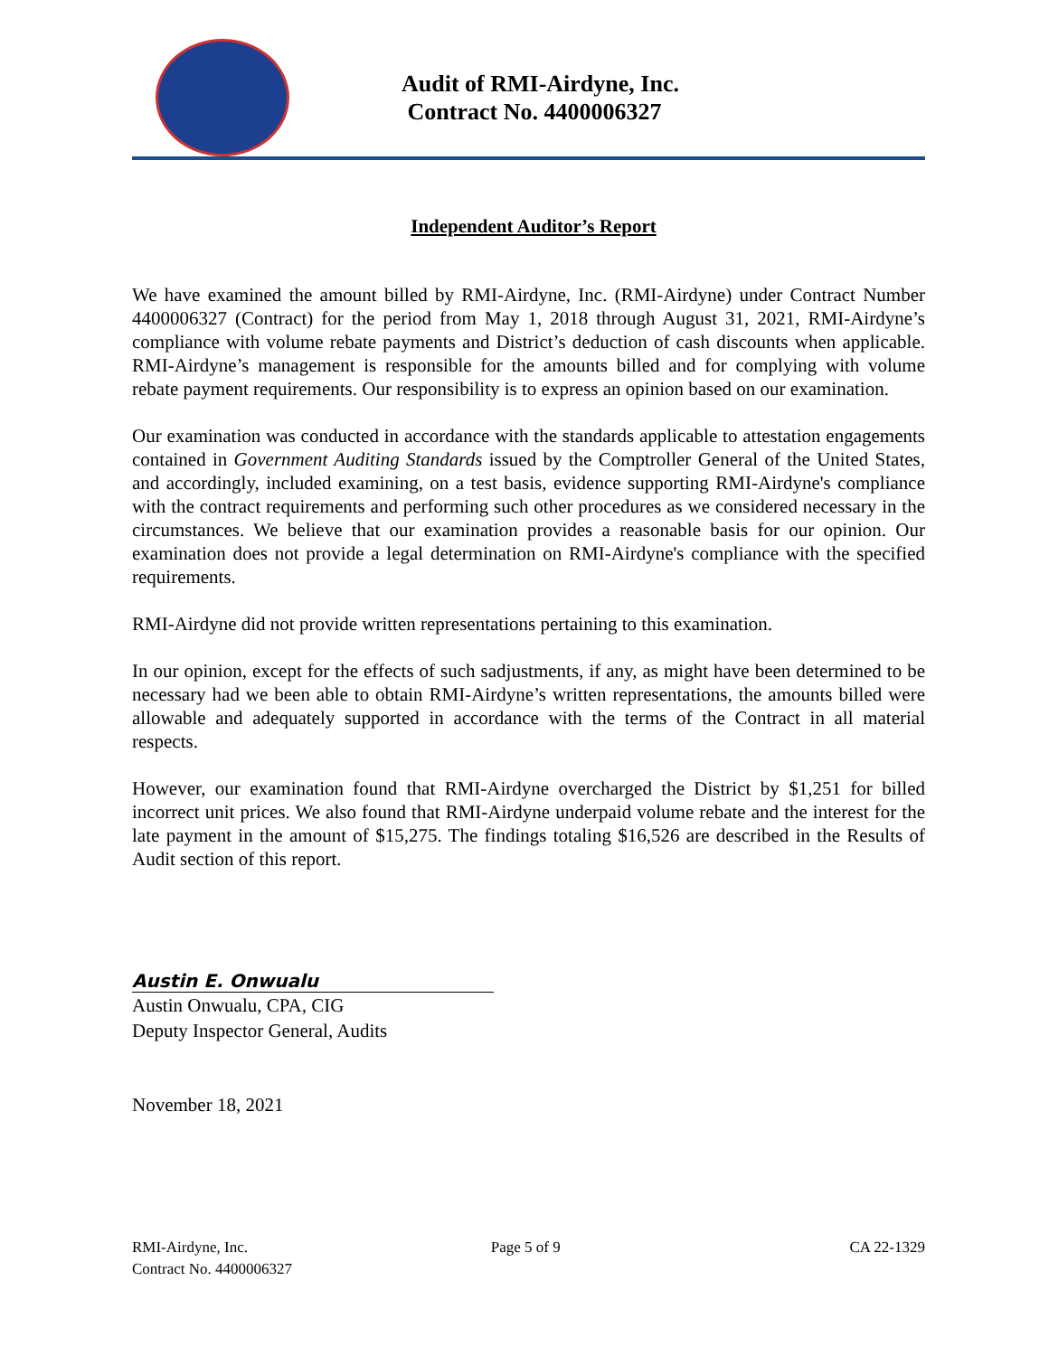Audit of RMI-Airdyne, Inc.
Contract No. 4400006327
Independent Auditor’s Report
We have examined the amount billed by RMI-Airdyne, Inc. (RMI-Airdyne) under Contract Number 4400006327 (Contract) for the period from May 1, 2018 through August 31, 2021, RMI-Airdyne’s compliance with volume rebate payments and District’s deduction of cash discounts when applicable. RMI-Airdyne’s management is responsible for the amounts billed and for complying with volume rebate payment requirements. Our responsibility is to express an opinion based on our examination.
Our examination was conducted in accordance with the standards applicable to attestation engagements contained in Government Auditing Standards issued by the Comptroller General of the United States, and accordingly, included examining, on a test basis, evidence supporting RMI-Airdyne's compliance with the contract requirements and performing such other procedures as we considered necessary in the circumstances. We believe that our examination provides a reasonable basis for our opinion. Our examination does not provide a legal determination on RMI-Airdyne's compliance with the specified requirements.
RMI-Airdyne did not provide written representations pertaining to this examination.
In our opinion, except for the effects of such sadjustments, if any, as might have been determined to be necessary had we been able to obtain RMI-Airdyne’s written representations, the amounts billed were allowable and adequately supported in accordance with the terms of the Contract in all material respects.
However, our examination found that RMI-Airdyne overcharged the District by $1,251 for billed incorrect unit prices. We also found that RMI-Airdyne underpaid volume rebate and the interest for the late payment in the amount of $15,275. The findings totaling $16,526 are described in the Results of Audit section of this report.
Austin E. Onwualu
Austin Onwualu, CPA, CIG
Deputy Inspector General, Audits
November 18, 2021
RMI-Airdyne, Inc.
Contract No. 4400006327
Page 5 of 9 CA 22-1329